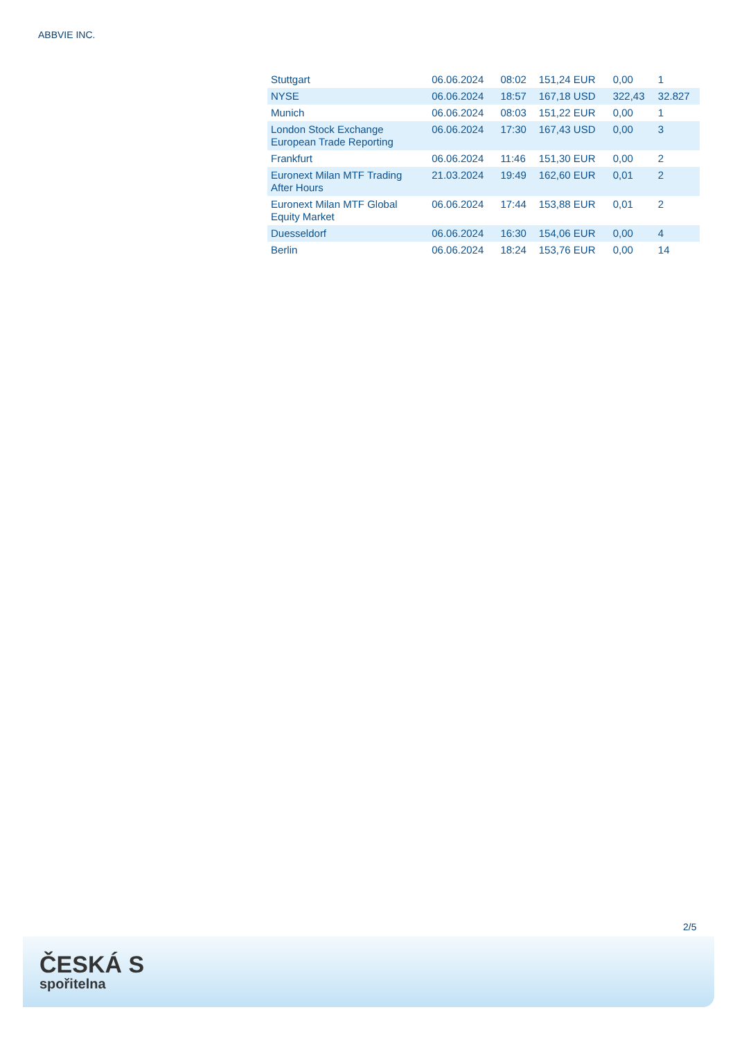ABBVIE INC.
| Stuttgart | 06.06.2024 | 08:02 | 151,24 EUR | 0,00 | 1 |
| NYSE | 06.06.2024 | 18:57 | 167,18 USD | 322,43 | 32.827 |
| Munich | 06.06.2024 | 08:03 | 151,22 EUR | 0,00 | 1 |
| London Stock Exchange European Trade Reporting | 06.06.2024 | 17:30 | 167,43 USD | 0,00 | 3 |
| Frankfurt | 06.06.2024 | 11:46 | 151,30 EUR | 0,00 | 2 |
| Euronext Milan MTF Trading After Hours | 21.03.2024 | 19:49 | 162,60 EUR | 0,01 | 2 |
| Euronext Milan MTF Global Equity Market | 06.06.2024 | 17:44 | 153,88 EUR | 0,01 | 2 |
| Duesseldorf | 06.06.2024 | 16:30 | 154,06 EUR | 0,00 | 4 |
| Berlin | 06.06.2024 | 18:24 | 153,76 EUR | 0,00 | 14 |
2/5
ČESKÁ S
spořitelna